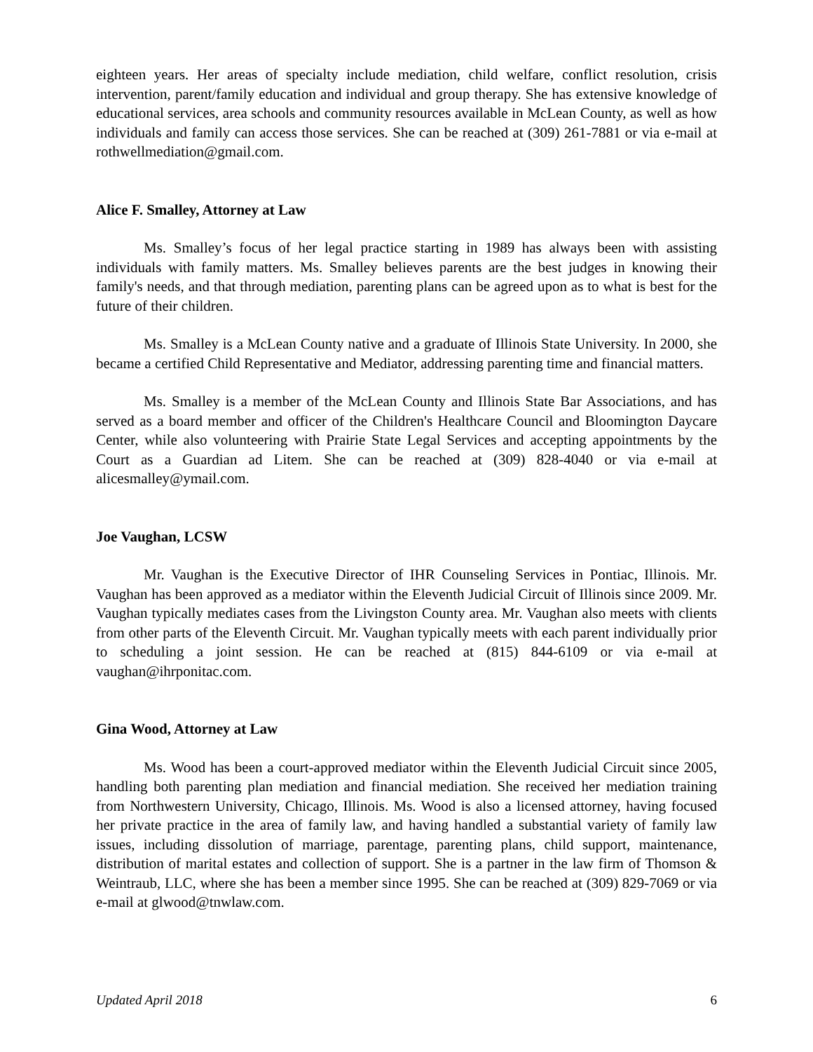eighteen years. Her areas of specialty include mediation, child welfare, conflict resolution, crisis intervention, parent/family education and individual and group therapy. She has extensive knowledge of educational services, area schools and community resources available in McLean County, as well as how individuals and family can access those services. She can be reached at (309) 261-7881 or via e-mail at rothwellmediation@gmail.com.
Alice F. Smalley, Attorney at Law
Ms. Smalley’s focus of her legal practice starting in 1989 has always been with assisting individuals with family matters. Ms. Smalley believes parents are the best judges in knowing their family's needs, and that through mediation, parenting plans can be agreed upon as to what is best for the future of their children.
Ms. Smalley is a McLean County native and a graduate of Illinois State University. In 2000, she became a certified Child Representative and Mediator, addressing parenting time and financial matters.
Ms. Smalley is a member of the McLean County and Illinois State Bar Associations, and has served as a board member and officer of the Children's Healthcare Council and Bloomington Daycare Center, while also volunteering with Prairie State Legal Services and accepting appointments by the Court as a Guardian ad Litem. She can be reached at (309) 828-4040 or via e-mail at alicesmalley@ymail.com.
Joe Vaughan, LCSW
Mr. Vaughan is the Executive Director of IHR Counseling Services in Pontiac, Illinois. Mr. Vaughan has been approved as a mediator within the Eleventh Judicial Circuit of Illinois since 2009. Mr. Vaughan typically mediates cases from the Livingston County area. Mr. Vaughan also meets with clients from other parts of the Eleventh Circuit. Mr. Vaughan typically meets with each parent individually prior to scheduling a joint session. He can be reached at (815) 844-6109 or via e-mail at vaughan@ihrponitac.com.
Gina Wood, Attorney at Law
Ms. Wood has been a court-approved mediator within the Eleventh Judicial Circuit since 2005, handling both parenting plan mediation and financial mediation. She received her mediation training from Northwestern University, Chicago, Illinois. Ms. Wood is also a licensed attorney, having focused her private practice in the area of family law, and having handled a substantial variety of family law issues, including dissolution of marriage, parentage, parenting plans, child support, maintenance, distribution of marital estates and collection of support. She is a partner in the law firm of Thomson & Weintraub, LLC, where she has been a member since 1995. She can be reached at (309) 829-7069 or via e-mail at glwood@tnwlaw.com.
Updated April 2018 6